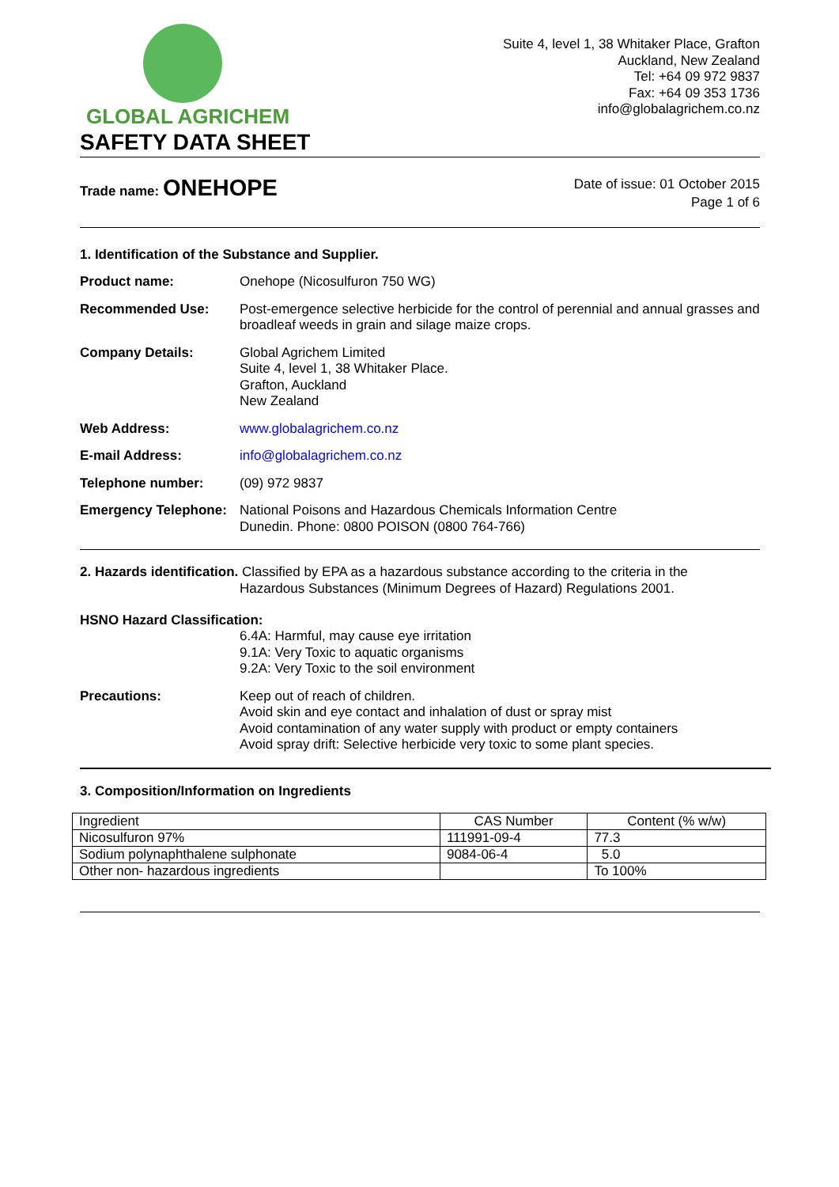GLOBAL AGRICHEM
Suite 4, level 1, 38 Whitaker Place, Grafton
Auckland, New Zealand
Tel: +64 09 972 9837
Fax: +64 09 353 1736
info@globalagrichem.co.nz
SAFETY DATA SHEET
Trade name: ONEHOPE
Date of issue: 01 October 2015
Page 1 of 6
1. Identification of the Substance and Supplier.
Product name: Onehope (Nicosulfuron 750 WG)
Recommended Use: Post-emergence selective herbicide for the control of perennial and annual grasses and broadleaf weeds in grain and silage maize crops.
Company Details: Global Agrichem Limited
Suite 4, level 1, 38 Whitaker Place.
Grafton, Auckland
New Zealand
Web Address: www.globalagrichem.co.nz
E-mail Address: info@globalagrichem.co.nz
Telephone number: (09) 972 9837
Emergency Telephone:
National Poisons and Hazardous Chemicals Information Centre
Dunedin. Phone: 0800 POISON (0800 764-766)
2. Hazards identification. Classified by EPA as a hazardous substance according to the criteria in the
Hazardous Substances (Minimum Degrees of Hazard) Regulations 2001.
HSNO Hazard Classification:
6.4A: Harmful, may cause eye irritation
9.1A: Very Toxic to aquatic organisms
9.2A: Very Toxic to the soil environment
Precautions: Keep out of reach of children.
Avoid skin and eye contact and inhalation of dust or spray mist
Avoid contamination of any water supply with product or empty containers
Avoid spray drift: Selective herbicide very toxic to some plant species.
3. Composition/Information on Ingredients
| Ingredient | CAS Number | Content (% w/w) |
| Nicosulfuron 97% | 111991-09-4 | 77.3 |
| Sodium polynaphthalene sulphonate | 9084-06-4 | 5.0 |
| Other non- hazardous ingredients | | To 100% |